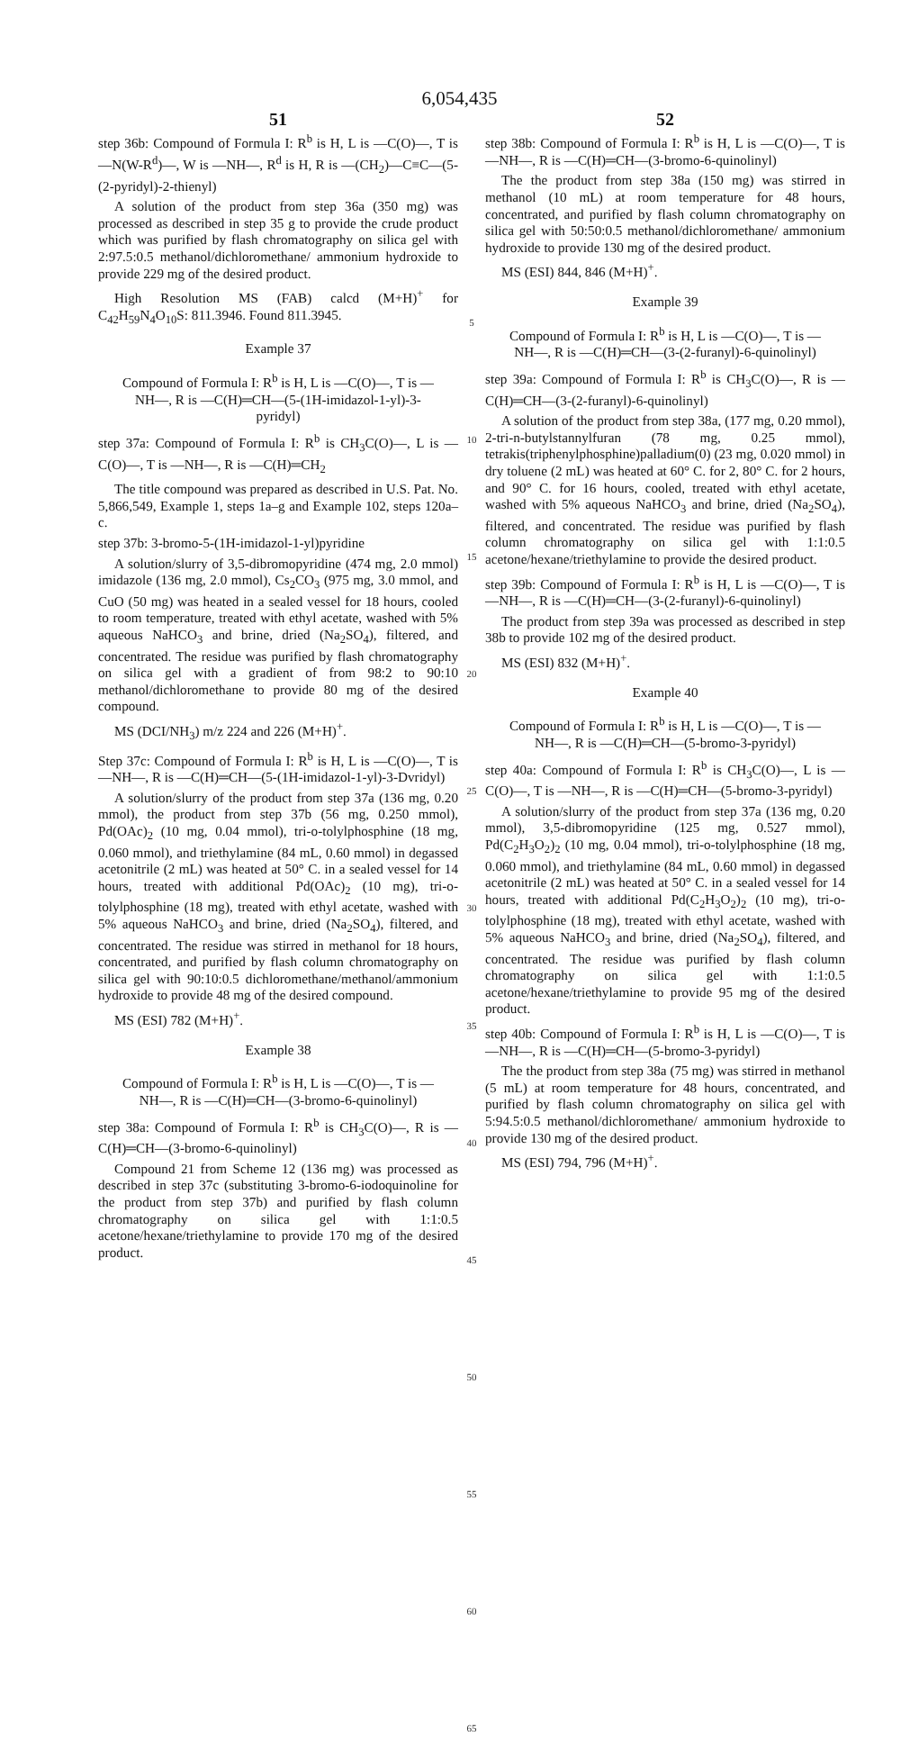6,054,435
51
step 36b: Compound of Formula I: R<sup>b</sup> is H, L is —C(O)—, T is —N(W-R<sup>d</sup>)—, W is —NH—, R<sup>d</sup> is H, R is —(CH<sub>2</sub>)—C≡C—(5-(2-pyridyl)-2-thienyl)
A solution of the product from step 36a (350 mg) was processed as described in step 35 g to provide the crude product which was purified by flash chromatography on silica gel with 2:97.5:0.5 methanol/dichloromethane/ ammonium hydroxide to provide 229 mg of the desired product.
High Resolution MS (FAB) calcd (M+H)<sup>+</sup> for C<sub>42</sub>H<sub>59</sub>N<sub>4</sub>O<sub>10</sub>S: 811.3946. Found 811.3945.
Example 37
Compound of Formula I: R<sup>b</sup> is H, L is —C(O)—, T is —NH—, R is —C(H)═CH—(5-(1H-imidazol-1-yl)-3-pyridyl)
step 37a: Compound of Formula I: R<sup>b</sup> is CH<sub>3</sub>C(O)—, L is —C(O)—, T is —NH—, R is —C(H)═CH<sub>2</sub>
The title compound was prepared as described in U.S. Pat. No. 5,866,549, Example 1, steps 1a–g and Example 102, steps 120a–c.
step 37b: 3-bromo-5-(1H-imidazol-1-yl)pyridine
A solution/slurry of 3,5-dibromopyridine (474 mg, 2.0 mmol) imidazole (136 mg, 2.0 mmol), Cs<sub>2</sub>CO<sub>3</sub> (975 mg, 3.0 mmol, and CuO (50 mg) was heated in a sealed vessel for 18 hours, cooled to room temperature, treated with ethyl acetate, washed with 5% aqueous NaHCO<sub>3</sub> and brine, dried (Na<sub>2</sub>SO<sub>4</sub>), filtered, and concentrated. The residue was purified by flash chromatography on silica gel with a gradient of from 98:2 to 90:10 methanol/dichloromethane to provide 80 mg of the desired compound.
MS (DCI/NH<sub>3</sub>) m/z 224 and 226 (M+H)<sup>+</sup>.
Step 37c: Compound of Formula I: R<sup>b</sup> is H, L is —C(O)—, T is —NH—, R is —C(H)═CH—(5-(1H-imidazol-1-yl)-3-Dvridyl)
A solution/slurry of the product from step 37a (136 mg, 0.20 mmol), the product from step 37b (56 mg, 0.250 mmol), Pd(OAc)<sub>2</sub> (10 mg, 0.04 mmol), tri-o-tolylphosphine (18 mg, 0.060 mmol), and triethylamine (84 mL, 0.60 mmol) in degassed acetonitrile (2 mL) was heated at 50° C. in a sealed vessel for 14 hours, treated with additional Pd(OAc)<sub>2</sub> (10 mg), tri-o-tolylphosphine (18 mg), treated with ethyl acetate, washed with 5% aqueous NaHCO<sub>3</sub> and brine, dried (Na<sub>2</sub>SO<sub>4</sub>), filtered, and concentrated. The residue was stirred in methanol for 18 hours, concentrated, and purified by flash column chromatography on silica gel with 90:10:0.5 dichloromethane/methanol/ammonium hydroxide to provide 48 mg of the desired compound.
MS (ESI) 782 (M+H)<sup>+</sup>.
Example 38
Compound of Formula I: R<sup>b</sup> is H, L is —C(O)—, T is —NH—, R is —C(H)═CH—(3-bromo-6-quinolinyl)
step 38a: Compound of Formula I: R<sup>b</sup> is CH<sub>3</sub>C(O)—, R is —C(H)═CH—(3-bromo-6-quinolinyl)
Compound 21 from Scheme 12 (136 mg) was processed as described in step 37c (substituting 3-bromo-6-iodoquinoline for the product from step 37b) and purified by flash column chromatography on silica gel with 1:1:0.5 acetone/hexane/triethylamine to provide 170 mg of the desired product.
5
10
15
20
25
30
35
40
45
50
55
60
65
52
step 38b: Compound of Formula I: R<sup>b</sup> is H, L is —C(O)—, T is —NH—, R is —C(H)═CH—(3-bromo-6-quinolinyl)
The the product from step 38a (150 mg) was stirred in methanol (10 mL) at room temperature for 48 hours, concentrated, and purified by flash column chromatography on silica gel with 50:50:0.5 methanol/dichloromethane/ ammonium hydroxide to provide 130 mg of the desired product.
MS (ESI) 844, 846 (M+H)<sup>+</sup>.
Example 39
Compound of Formula I: R<sup>b</sup> is H, L is —C(O)—, T is —NH—, R is —C(H)═CH—(3-(2-furanyl)-6-quinolinyl)
step 39a: Compound of Formula I: R<sup>b</sup> is CH<sub>3</sub>C(O)—, R is —C(H)═CH—(3-(2-furanyl)-6-quinolinyl)
A solution of the product from step 38a, (177 mg, 0.20 mmol), 2-tri-n-butylstannylfuran (78 mg, 0.25 mmol), tetrakis(triphenylphosphine)palladium(0) (23 mg, 0.020 mmol) in dry toluene (2 mL) was heated at 60° C. for 2, 80° C. for 2 hours, and 90° C. for 16 hours, cooled, treated with ethyl acetate, washed with 5% aqueous NaHCO<sub>3</sub> and brine, dried (Na<sub>2</sub>SO<sub>4</sub>), filtered, and concentrated. The residue was purified by flash column chromatography on silica gel with 1:1:0.5 acetone/hexane/triethylamine to provide the desired product.
step 39b: Compound of Formula I: R<sup>b</sup> is H, L is —C(O)—, T is —NH—, R is —C(H)═CH—(3-(2-furanyl)-6-quinolinyl)
The product from step 39a was processed as described in step 38b to provide 102 mg of the desired product.
MS (ESI) 832 (M+H)<sup>+</sup>.
Example 40
Compound of Formula I: R<sup>b</sup> is H, L is —C(O)—, T is —NH—, R is —C(H)═CH—(5-bromo-3-pyridyl)
step 40a: Compound of Formula I: R<sup>b</sup> is CH<sub>3</sub>C(O)—, L is —C(O)—, T is —NH—, R is —C(H)═CH—(5-bromo-3-pyridyl)
A solution/slurry of the product from step 37a (136 mg, 0.20 mmol), 3,5-dibromopyridine (125 mg, 0.527 mmol), Pd(C<sub>2</sub>H<sub>3</sub>O<sub>2</sub>)<sub>2</sub> (10 mg, 0.04 mmol), tri-o-tolylphosphine (18 mg, 0.060 mmol), and triethylamine (84 mL, 0.60 mmol) in degassed acetonitrile (2 mL) was heated at 50° C. in a sealed vessel for 14 hours, treated with additional Pd(C<sub>2</sub>H<sub>3</sub>O<sub>2</sub>)<sub>2</sub> (10 mg), tri-o-tolylphosphine (18 mg), treated with ethyl acetate, washed with 5% aqueous NaHCO<sub>3</sub> and brine, dried (Na<sub>2</sub>SO<sub>4</sub>), filtered, and concentrated. The residue was purified by flash column chromatography on silica gel with 1:1:0.5 acetone/hexane/triethylamine to provide 95 mg of the desired product.
step 40b: Compound of Formula I: R<sup>b</sup> is H, L is —C(O)—, T is —NH—, R is —C(H)═CH—(5-bromo-3-pyridyl)
The the product from step 38a (75 mg) was stirred in methanol (5 mL) at room temperature for 48 hours, concentrated, and purified by flash column chromatography on silica gel with 5:94.5:0.5 methanol/dichloromethane/ ammonium hydroxide to provide 130 mg of the desired product.
MS (ESI) 794, 796 (M+H)<sup>+</sup>.